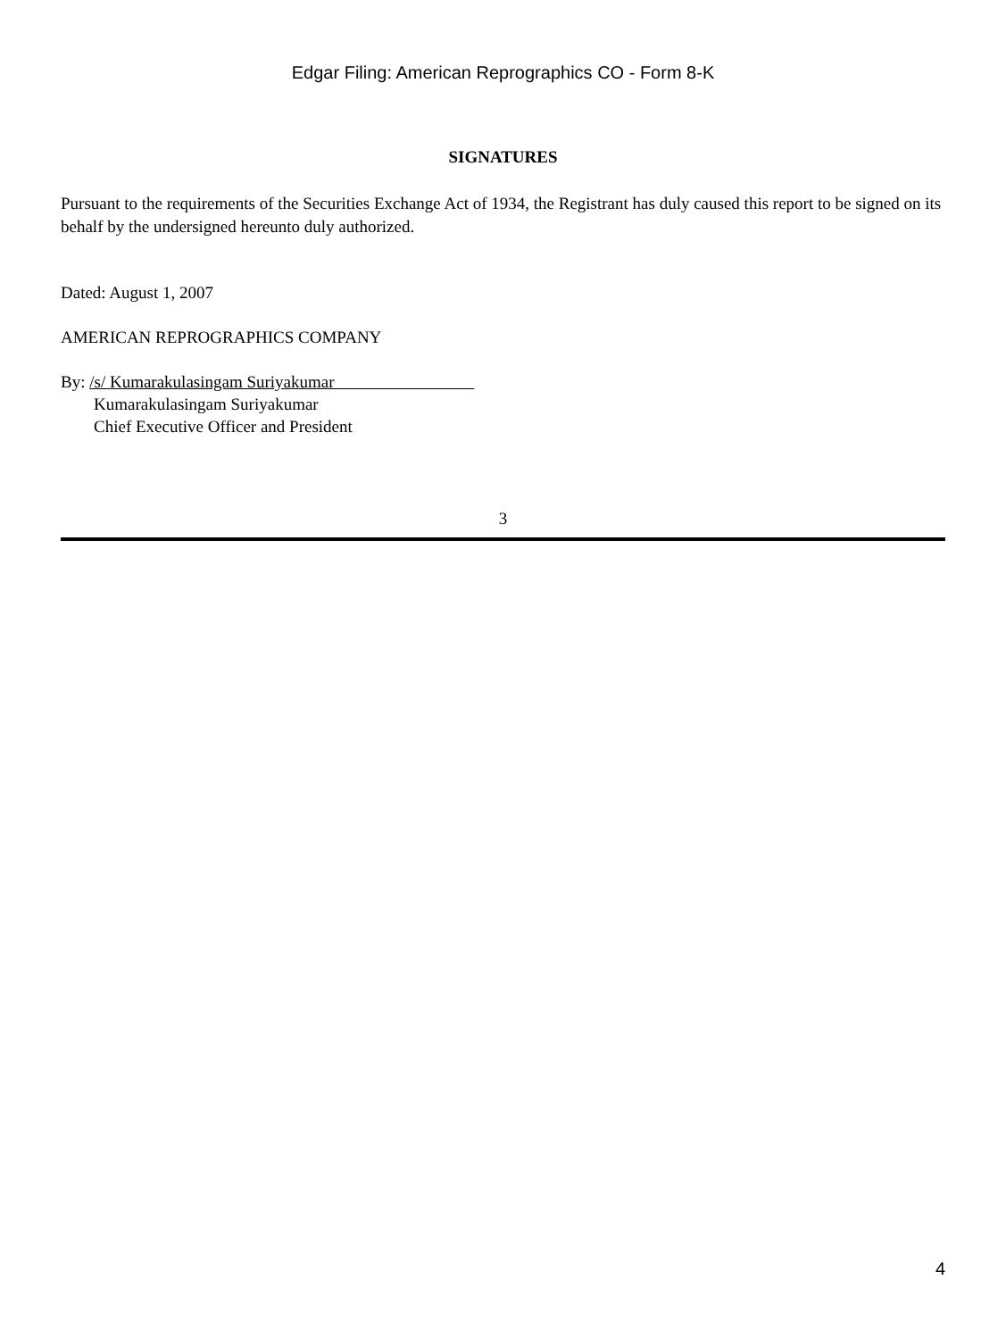Edgar Filing: American Reprographics CO - Form 8-K
SIGNATURES
Pursuant to the requirements of the Securities Exchange Act of 1934, the Registrant has duly caused this report to be signed on its behalf by the undersigned hereunto duly authorized.
Dated: August 1, 2007
AMERICAN REPROGRAPHICS COMPANY
By: /s/ Kumarakulasingam Suriyakumar
Kumarakulasingam Suriyakumar
Chief Executive Officer and President
3
4